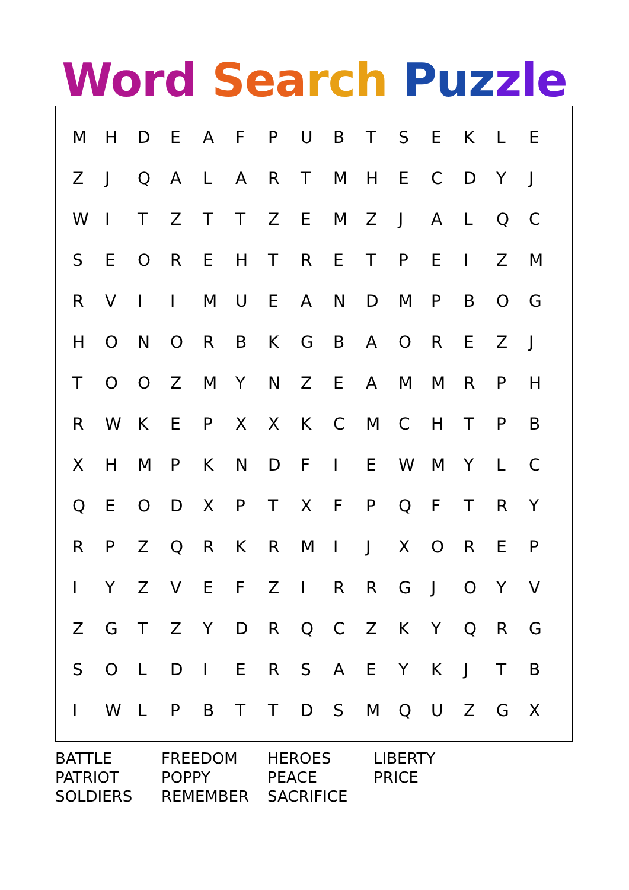Word Sea rch Puz zle
| M | H | D | E | A | F | P | U | B | T | S | E | K | L | E |
| Z | J | Q | A | L | A | R | T | M | H | E | C | D | Y | J |
| W | I | T | Z | T | T | Z | E | M | Z | J | A | L | Q | C |
| S | E | O | R | E | H | T | R | E | T | P | E | I | Z | M |
| R | V | I | I | M | U | E | A | N | D | M | P | B | O | G |
| H | O | N | O | R | B | K | G | B | A | O | R | E | Z | J |
| T | O | O | Z | M | Y | N | Z | E | A | M | M | R | P | H |
| R | W | K | E | P | X | X | K | C | M | C | H | T | P | B |
| X | H | M | P | K | N | D | F | I | E | W | M | Y | L | C |
| Q | E | O | D | X | P | T | X | F | P | Q | F | T | R | Y |
| R | P | Z | Q | R | K | R | M | I | J | X | O | R | E | P |
| I | Y | Z | V | E | F | Z | I | R | R | G | J | O | Y | V |
| Z | G | T | Z | Y | D | R | Q | C | Z | K | Y | Q | R | G |
| S | O | L | D | I | E | R | S | A | E | Y | K | J | T | B |
| I | W | L | P | B | T | T | D | S | M | Q | U | Z | G | X |
| BATTLE | FREEDOM | HEROES | LIBERTY |
| PATRIOT | POPPY | PEACE | PRICE |
| SOLDIERS | REMEMBER | SACRIFICE | |